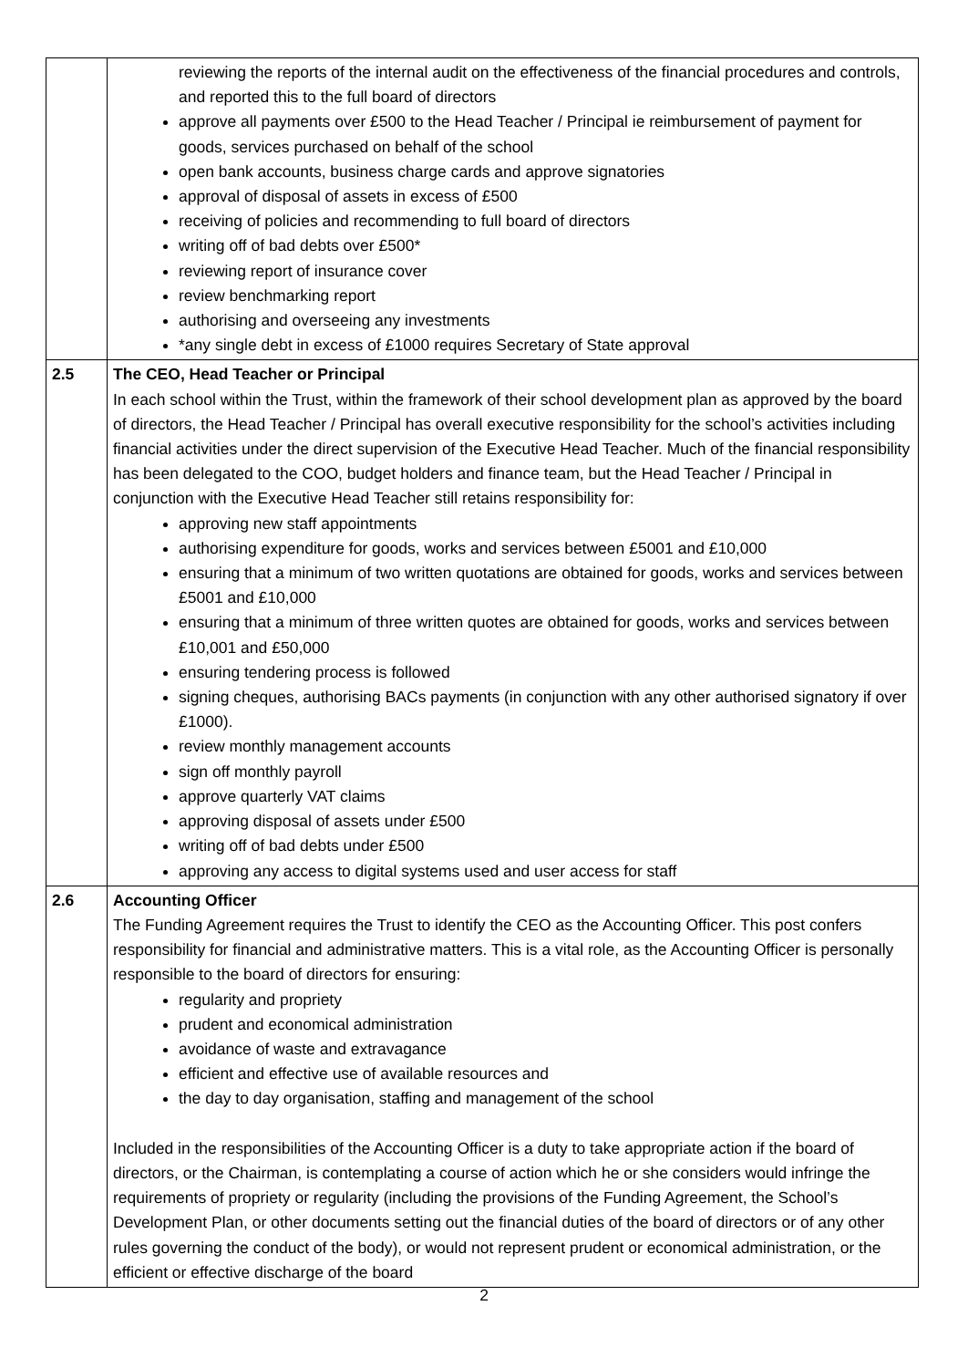| | reviewing the reports of the internal audit on the effectiveness of the financial procedures and controls, and reported this to the full board of directors approve all payments over £500 to the Head Teacher / Principal ie reimbursement of payment for goods, services purchased on behalf of the school open bank accounts, business charge cards and approve signatories approval of disposal of assets in excess of £500 receiving of policies and recommending to full board of directors writing off of bad debts over £500* reviewing report of insurance cover review benchmarking report authorising and overseeing any investments *any single debt in excess of £1000 requires Secretary of State approval |
| 2.5 | The CEO, Head Teacher or Principal In each school within the Trust, within the framework of their school development plan as approved by the board of directors, the Head Teacher / Principal has overall executive responsibility for the school’s activities including financial activities under the direct supervision of the Executive Head Teacher. Much of the financial responsibility has been delegated to the COO, budget holders and finance team, but the Head Teacher / Principal in conjunction with the Executive Head Teacher still retains responsibility for: approving new staff appointments authorising expenditure for goods, works and services between £5001 and £10,000 ensuring that a minimum of two written quotations are obtained for goods, works and services between £5001 and £10,000 ensuring that a minimum of three written quotes are obtained for goods, works and services between £10,001 and £50,000 ensuring tendering process is followed signing cheques, authorising BACs payments (in conjunction with any other authorised signatory if over £1000). review monthly management accounts sign off monthly payroll approve quarterly VAT claims approving disposal of assets under £500 writing off of bad debts under £500 approving any access to digital systems used and user access for staff |
| 2.6 | Accounting Officer The Funding Agreement requires the Trust to identify the CEO as the Accounting Officer. This post confers responsibility for financial and administrative matters. This is a vital role, as the Accounting Officer is personally responsible to the board of directors for ensuring: regularity and propriety prudent and economical administration avoidance of waste and extravagance efficient and effective use of available resources and the day to day organisation, staffing and management of the school Included in the responsibilities of the Accounting Officer is a duty to take appropriate action if the board of directors, or the Chairman, is contemplating a course of action which he or she considers would infringe the requirements of propriety or regularity (including the provisions of the Funding Agreement, the School’s Development Plan, or other documents setting out the financial duties of the board of directors or of any other rules governing the conduct of the body), or would not represent prudent or economical administration, or the efficient or effective discharge of the board |
2